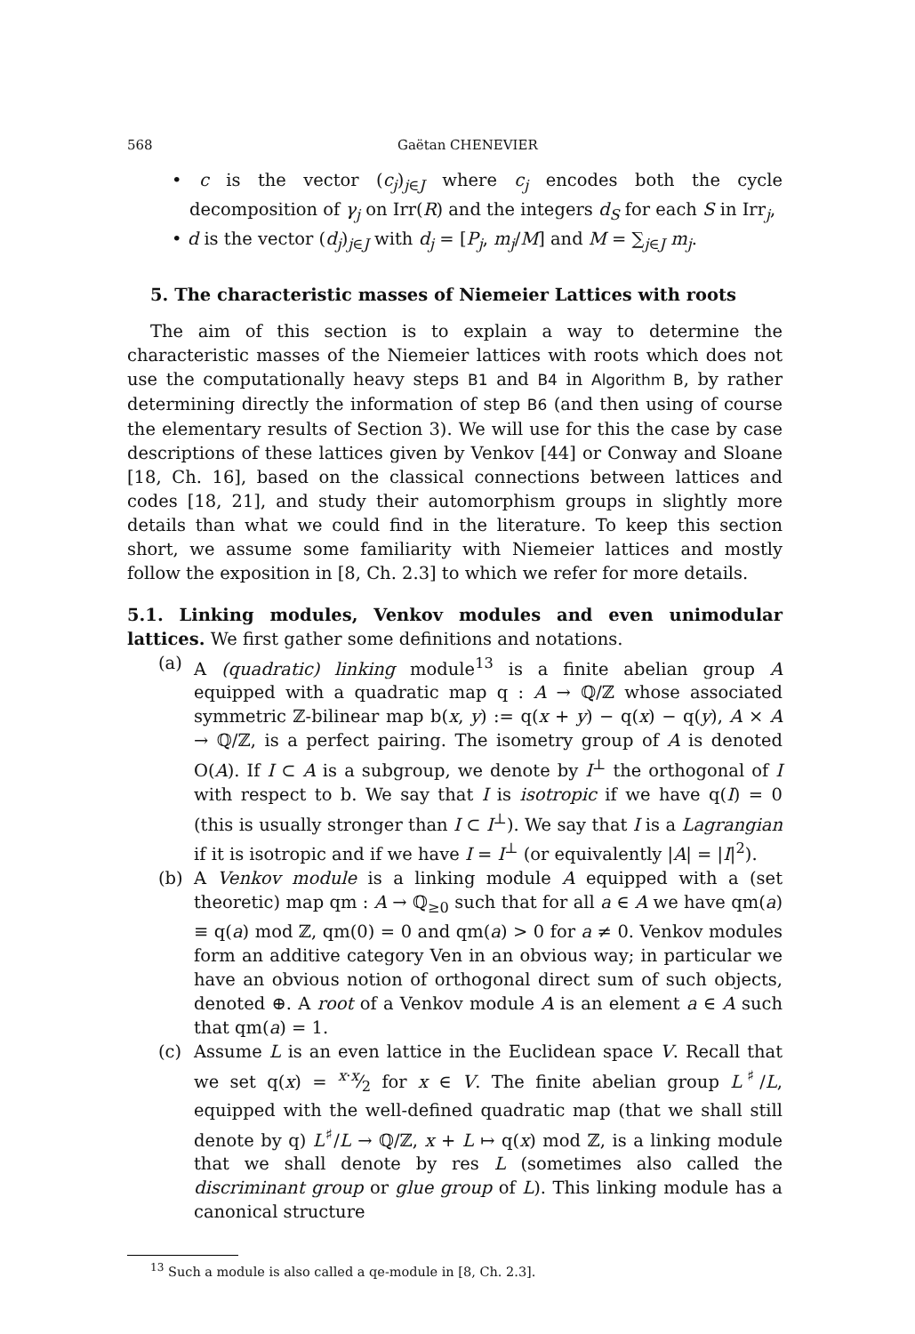568 Gaëtan CHENEVIER
• c is the vector (c<sub>j</sub>)<sub>j∈J</sub> where c<sub>j</sub> encodes both the cycle decomposition of γ<sub>j</sub> on Irr(R) and the integers d<sub>S</sub> for each S in Irr<sub>j</sub>,
• d is the vector (d<sub>j</sub>)<sub>j∈J</sub> with d<sub>j</sub> = [P<sub>j</sub>, m<sub>j</sub>/M] and M = ∑<sub>j∈J</sub> m<sub>j</sub>.
5. The characteristic masses of Niemeier Lattices with roots
The aim of this section is to explain a way to determine the characteristic masses of the Niemeier lattices with roots which does not use the computationally heavy steps B1 and B4 in Algorithm B, by rather determining directly the information of step B6 (and then using of course the elementary results of Section 3). We will use for this the case by case descriptions of these lattices given by Venkov [44] or Conway and Sloane [18, Ch. 16], based on the classical connections between lattices and codes [18, 21], and study their automorphism groups in slightly more details than what we could find in the literature. To keep this section short, we assume some familiarity with Niemeier lattices and mostly follow the exposition in [8, Ch. 2.3] to which we refer for more details.
5.1. Linking modules, Venkov modules and even unimodular lattices. We first gather some definitions and notations.
(a) A (quadratic) linking module<sup>13</sup> is a finite abelian group A equipped with a quadratic map q : A → ℚ/ℤ whose associated symmetric ℤ-bilinear map b(x, y) := q(x + y) − q(x) − q(y), A × A → ℚ/ℤ, is a perfect pairing. The isometry group of A is denoted O(A). If I ⊂ A is a subgroup, we denote by I<sup>⊥</sup> the orthogonal of I with respect to b. We say that I is isotropic if we have q(I) = 0 (this is usually stronger than I ⊂ I<sup>⊥</sup>). We say that I is a Lagrangian if it is isotropic and if we have I = I<sup>⊥</sup> (or equivalently |A| = |I|<sup>2</sup>).
(b) A Venkov module is a linking module A equipped with a (set theoretic) map qm : A → ℚ<sub>≥0</sub> such that for all a ∈ A we have qm(a) ≡ q(a) mod ℤ, qm(0) = 0 and qm(a) > 0 for a ≠ 0. Venkov modules form an additive category Ven in an obvious way; in particular we have an obvious notion of orthogonal direct sum of such objects, denoted ⊕. A root of a Venkov module A is an element a ∈ A such that qm(a) = 1.
(c) Assume L is an even lattice in the Euclidean space V. Recall that we set q(x) = x·x⁄2 for x ∈ V. The finite abelian group L<sup>♯</sup>/L, equipped with the well-defined quadratic map (that we shall still denote by q) L<sup>♯</sup>/L → ℚ/ℤ, x + L ↦ q(x) mod ℤ, is a linking module that we shall denote by res L (sometimes also called the discriminant group or glue group of L). This linking module has a canonical structure
<sup>13</sup> Such a module is also called a qe-module in [8, Ch. 2.3].